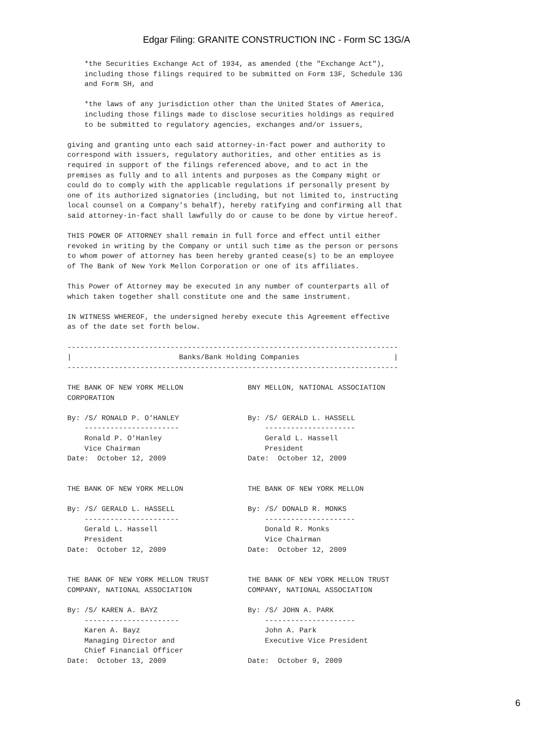Edgar Filing: GRANITE CONSTRUCTION INC - Form SC 13G/A
    *the Securities Exchange Act of 1934, as amended (the "Exchange Act"),
    including those filings required to be submitted on Form 13F, Schedule 13G
    and Form SH, and

    *the laws of any jurisdiction other than the United States of America,
    including those filings made to disclose securities holdings as required
    to be submitted to regulatory agencies, exchanges and/or issuers,

giving and granting unto each said attorney-in-fact power and authority to
correspond with issuers, regulatory authorities, and other entities as is
required in support of the filings referenced above, and to act in the
premises as fully and to all intents and purposes as the Company might or
could do to comply with the applicable regulations if personally present by
one of its authorized signatories (including, but not limited to, instructing
local counsel on a Company's behalf), hereby ratifying and confirming all that
said attorney-in-fact shall lawfully do or cause to be done by virtue hereof.

THIS POWER OF ATTORNEY shall remain in full force and effect until either
revoked in writing by the Company or until such time as the person or persons
to whom power of attorney has been hereby granted cease(s) to be an employee
of The Bank of New York Mellon Corporation or one of its affiliates.

This Power of Attorney may be executed in any number of counterparts all of
which taken together shall constitute one and the same instrument.

IN WITNESS WHEREOF, the undersigned hereby execute this Agreement effective
as of the date set forth below.

-----------------------------------------------------------------------------
|                         Banks/Bank Holding Companies                      |
-----------------------------------------------------------------------------

THE BANK OF NEW YORK MELLON               BNY MELLON, NATIONAL ASSOCIATION
CORPORATION

By: /S/ RONALD P. O'HANLEY                By: /S/ GERALD L. HASSELL
    ----------------------                    ---------------------
    Ronald P. O'Hanley                        Gerald L. Hassell
    Vice Chairman                             President
Date:  October 12, 2009                   Date:  October 12, 2009


THE BANK OF NEW YORK MELLON               THE BANK OF NEW YORK MELLON

By: /S/ GERALD L. HASSELL                 By: /S/ DONALD R. MONKS
    ----------------------                    ---------------------
    Gerald L. Hassell                         Donald R. Monks
    President                                 Vice Chairman
Date:  October 12, 2009                   Date:  October 12, 2009


THE BANK OF NEW YORK MELLON TRUST         THE BANK OF NEW YORK MELLON TRUST
COMPANY, NATIONAL ASSOCIATION             COMPANY, NATIONAL ASSOCIATION

By: /S/ KAREN A. BAYZ                     By: /S/ JOHN A. PARK
    ----------------------                    ---------------------
    Karen A. Bayz                             John A. Park
    Managing Director and                     Executive Vice President
    Chief Financial Officer
Date:  October 13, 2009                   Date:  October 9, 2009
6